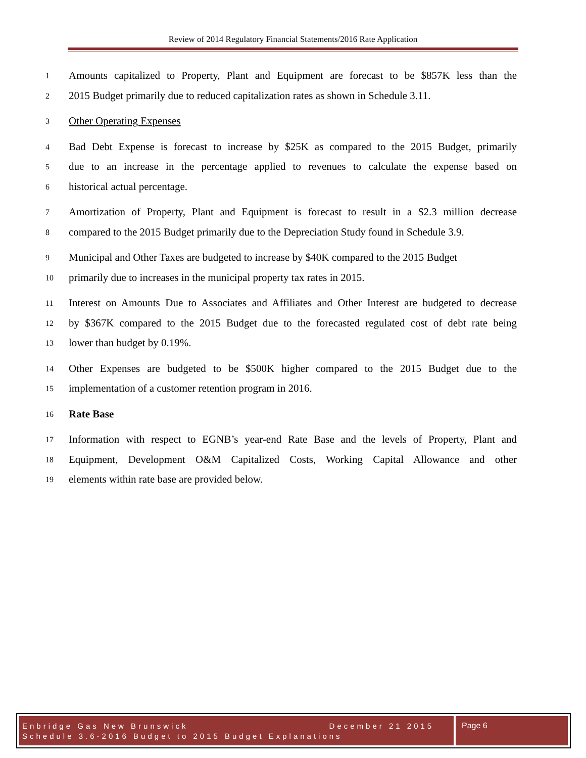Review of 2014 Regulatory Financial Statements/2016 Rate Application
1 Amounts capitalized to Property, Plant and Equipment are forecast to be $857K less than the
2 2015 Budget primarily due to reduced capitalization rates as shown in Schedule 3.11.
3 Other Operating Expenses
4 Bad Debt Expense is forecast to increase by $25K as compared to the 2015 Budget, primarily
5 due to an increase in the percentage applied to revenues to calculate the expense based on
6 historical actual percentage.
7 Amortization of Property, Plant and Equipment is forecast to result in a $2.3 million decrease
8 compared to the 2015 Budget primarily due to the Depreciation Study found in Schedule 3.9.
9 Municipal and Other Taxes are budgeted to increase by $40K compared to the 2015 Budget
10 primarily due to increases in the municipal property tax rates in 2015.
11 Interest on Amounts Due to Associates and Affiliates and Other Interest are budgeted to decrease
12 by $367K compared to the 2015 Budget due to the forecasted regulated cost of debt rate being
13 lower than budget by 0.19%.
14 Other Expenses are budgeted to be $500K higher compared to the 2015 Budget due to the
15 implementation of a customer retention program in 2016.
16 Rate Base
17 Information with respect to EGNB’s year-end Rate Base and the levels of Property, Plant and
18 Equipment, Development O&M Capitalized Costs, Working Capital Allowance and other
19 elements within rate base are provided below.
Enbridge Gas New Brunswick December 21 2015
Schedule 3.6-2016 Budget to 2015 Budget Explanations
Page 6